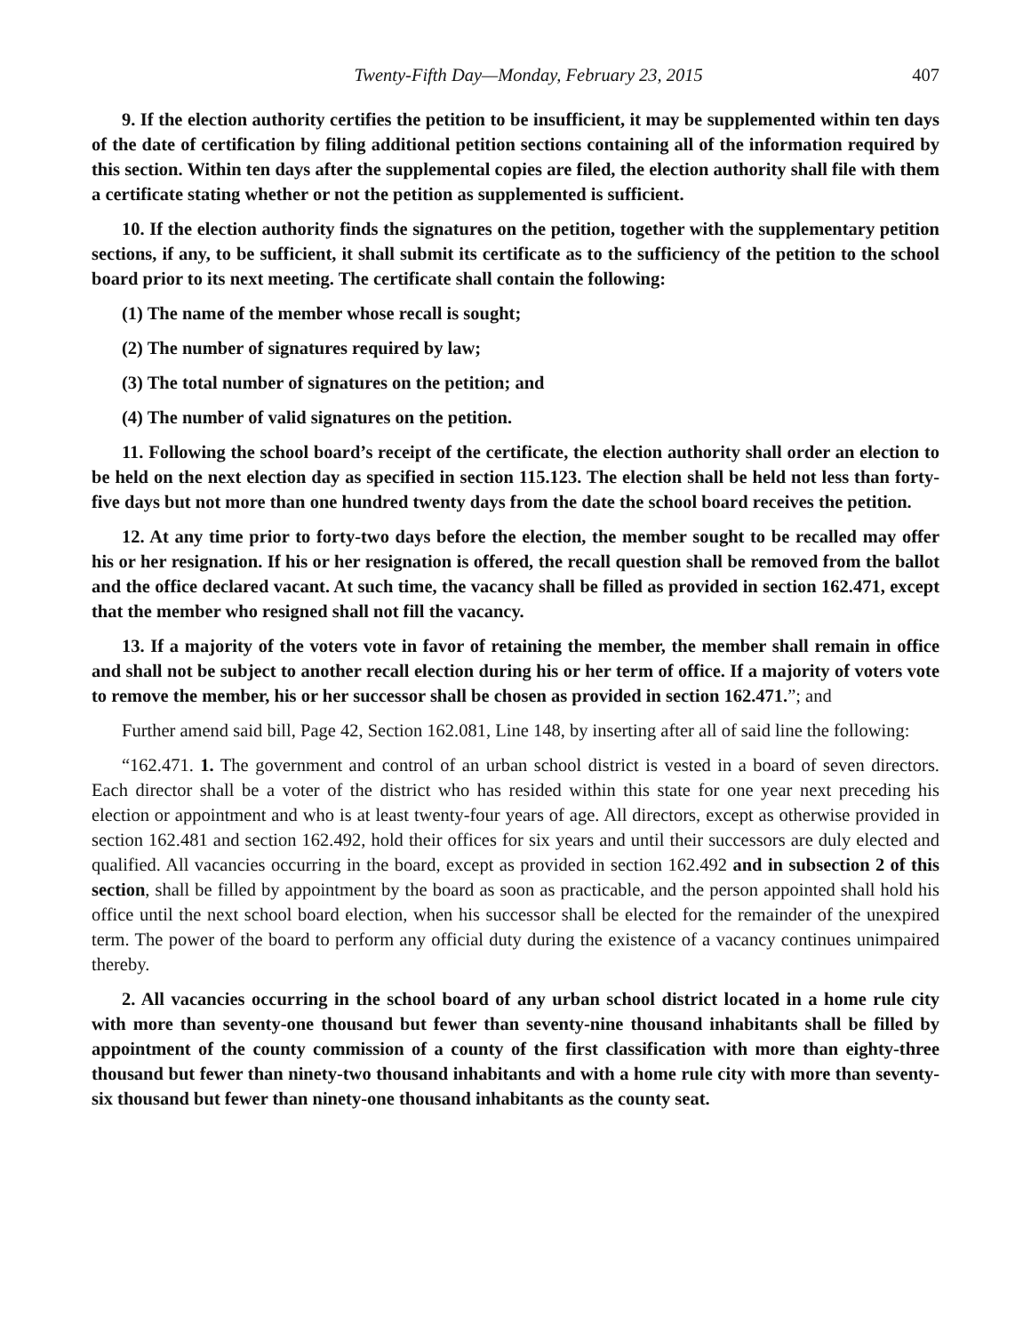Twenty-Fifth Day—Monday, February 23, 2015 407
9. If the election authority certifies the petition to be insufficient, it may be supplemented within ten days of the date of certification by filing additional petition sections containing all of the information required by this section. Within ten days after the supplemental copies are filed, the election authority shall file with them a certificate stating whether or not the petition as supplemented is sufficient.
10. If the election authority finds the signatures on the petition, together with the supplementary petition sections, if any, to be sufficient, it shall submit its certificate as to the sufficiency of the petition to the school board prior to its next meeting. The certificate shall contain the following:
(1) The name of the member whose recall is sought;
(2) The number of signatures required by law;
(3) The total number of signatures on the petition; and
(4) The number of valid signatures on the petition.
11. Following the school board’s receipt of the certificate, the election authority shall order an election to be held on the next election day as specified in section 115.123. The election shall be held not less than forty-five days but not more than one hundred twenty days from the date the school board receives the petition.
12. At any time prior to forty-two days before the election, the member sought to be recalled may offer his or her resignation. If his or her resignation is offered, the recall question shall be removed from the ballot and the office declared vacant. At such time, the vacancy shall be filled as provided in section 162.471, except that the member who resigned shall not fill the vacancy.
13. If a majority of the voters vote in favor of retaining the member, the member shall remain in office and shall not be subject to another recall election during his or her term of office. If a majority of voters vote to remove the member, his or her successor shall be chosen as provided in section 162.471.”; and
Further amend said bill, Page 42, Section 162.081, Line 148, by inserting after all of said line the following:
“162.471. 1. The government and control of an urban school district is vested in a board of seven directors. Each director shall be a voter of the district who has resided within this state for one year next preceding his election or appointment and who is at least twenty-four years of age. All directors, except as otherwise provided in section 162.481 and section 162.492, hold their offices for six years and until their successors are duly elected and qualified. All vacancies occurring in the board, except as provided in section 162.492 and in subsection 2 of this section, shall be filled by appointment by the board as soon as practicable, and the person appointed shall hold his office until the next school board election, when his successor shall be elected for the remainder of the unexpired term. The power of the board to perform any official duty during the existence of a vacancy continues unimpaired thereby.
2. All vacancies occurring in the school board of any urban school district located in a home rule city with more than seventy-one thousand but fewer than seventy-nine thousand inhabitants shall be filled by appointment of the county commission of a county of the first classification with more than eighty-three thousand but fewer than ninety-two thousand inhabitants and with a home rule city with more than seventy-six thousand but fewer than ninety-one thousand inhabitants as the county seat.